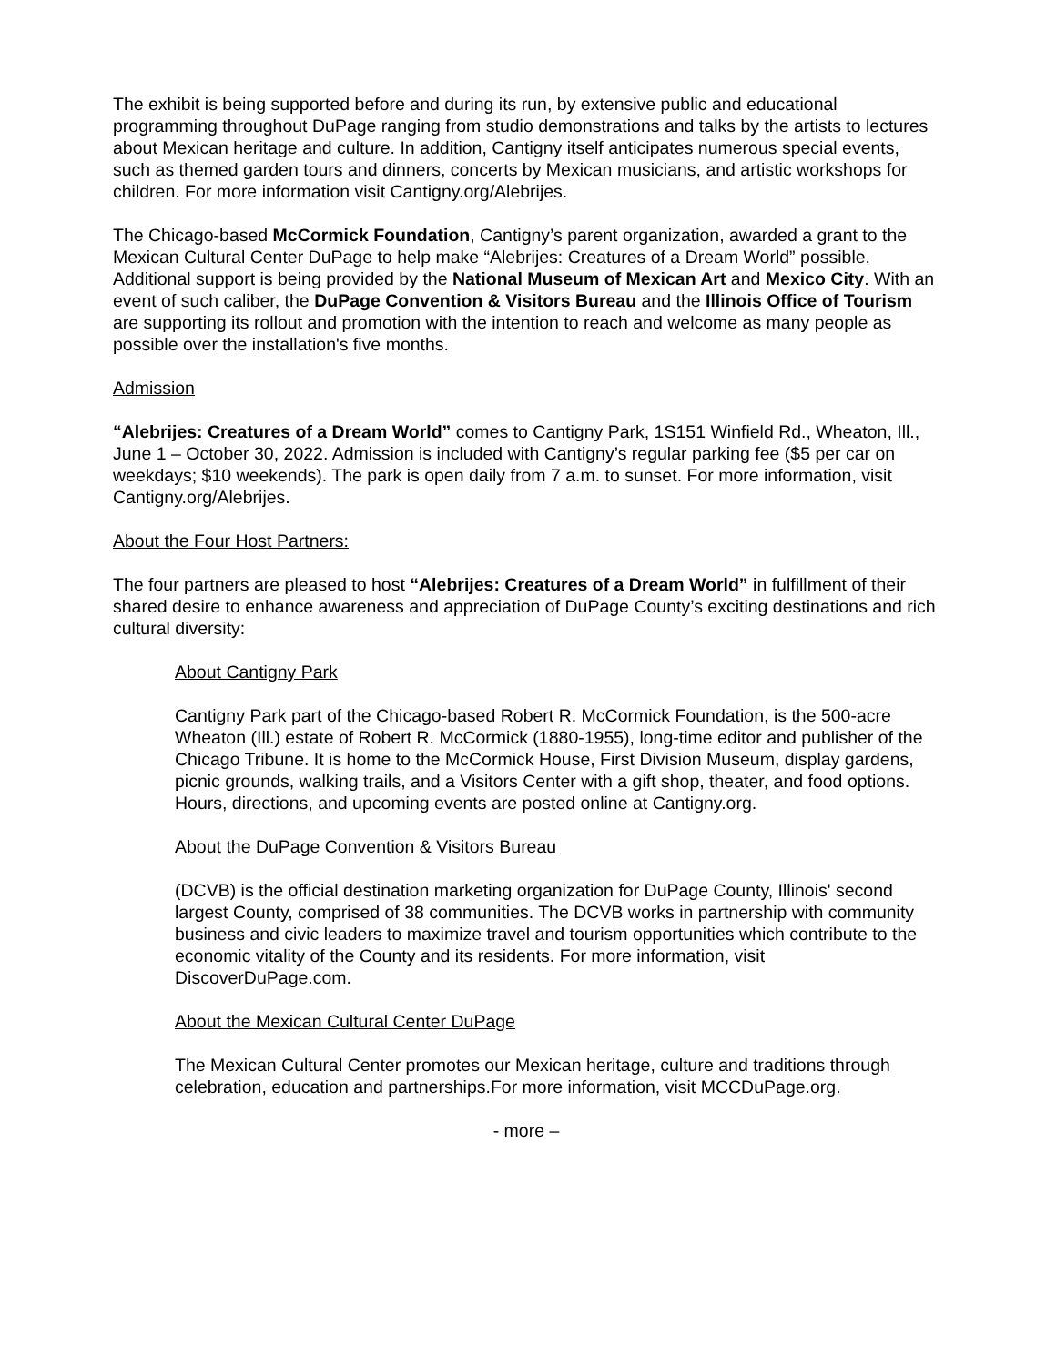The exhibit is being supported before and during its run, by extensive public and educational programming throughout DuPage ranging from studio demonstrations and talks by the artists to lectures about Mexican heritage and culture. In addition, Cantigny itself anticipates numerous special events, such as themed garden tours and dinners, concerts by Mexican musicians, and artistic workshops for children. For more information visit Cantigny.org/Alebrijes.
The Chicago-based McCormick Foundation, Cantigny’s parent organization, awarded a grant to the Mexican Cultural Center DuPage to help make “Alebrijes: Creatures of a Dream World” possible. Additional support is being provided by the National Museum of Mexican Art and Mexico City. With an event of such caliber, the DuPage Convention & Visitors Bureau and the Illinois Office of Tourism are supporting its rollout and promotion with the intention to reach and welcome as many people as possible over the installation's five months.
Admission
“Alebrijes: Creatures of a Dream World” comes to Cantigny Park, 1S151 Winfield Rd., Wheaton, Ill., June 1 – October 30, 2022. Admission is included with Cantigny’s regular parking fee ($5 per car on weekdays; $10 weekends). The park is open daily from 7 a.m. to sunset. For more information, visit Cantigny.org/Alebrijes.
About the Four Host Partners:
The four partners are pleased to host “Alebrijes: Creatures of a Dream World” in fulfillment of their shared desire to enhance awareness and appreciation of DuPage County’s exciting destinations and rich cultural diversity:
About Cantigny Park
Cantigny Park part of the Chicago-based Robert R. McCormick Foundation, is the 500-acre Wheaton (Ill.) estate of Robert R. McCormick (1880-1955), long-time editor and publisher of the Chicago Tribune. It is home to the McCormick House, First Division Museum, display gardens, picnic grounds, walking trails, and a Visitors Center with a gift shop, theater, and food options. Hours, directions, and upcoming events are posted online at Cantigny.org.
About the DuPage Convention & Visitors Bureau
(DCVB) is the official destination marketing organization for DuPage County, Illinois' second largest County, comprised of 38 communities. The DCVB works in partnership with community business and civic leaders to maximize travel and tourism opportunities which contribute to the economic vitality of the County and its residents. For more information, visit DiscoverDuPage.com.
About the Mexican Cultural Center DuPage
The Mexican Cultural Center promotes our Mexican heritage, culture and traditions through celebration, education and partnerships.For more information, visit MCCDuPage.org.
- more –